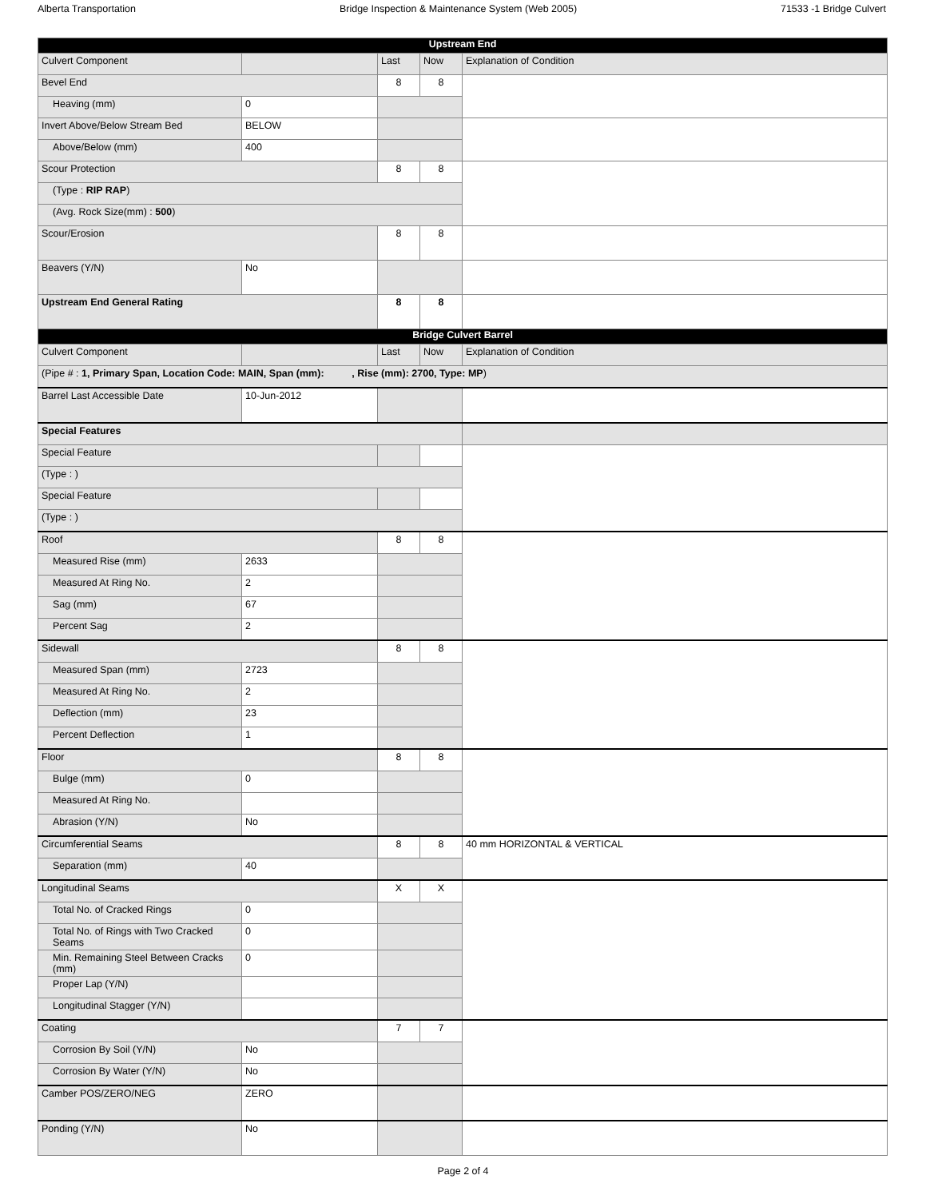Alberta Transportation Bridge Inspection & Maintenance System (Web 2005) 71533 -1 Bridge Culvert
| Upstream End | | | | |
| --- | --- | --- | --- | --- |
| Culvert Component | | Last | Now | Explanation of Condition |
| Bevel End | | 8 | 8 | |
| Heaving (mm) | 0 | | | |
| Invert Above/Below Stream Bed | BELOW | | | |
| Above/Below (mm) | 400 | | | |
| Scour Protection | | 8 | 8 | |
| (Type : RIP RAP ) | | | | |
| (Avg. Rock Size(mm) : 500 ) | | | | |
| Scour/Erosion | | 8 | 8 | |
| Beavers (Y/N) | No | | | |
| Upstream End General Rating | | 8 | 8 | |
| Bridge Culvert Barrel | | | | |
| Culvert Component | | Last | Now | Explanation of Condition |
| (Pipe # : 1, Primary Span, Location Code: MAIN, Span (mm): , Rise (mm): 2700, Type: MP ) | | | | |
| Barrel Last Accessible Date | 10-Jun-2012 | | | |
| Special Features | | | | |
| Special Feature | | | | |
| (Type : ) | | | | |
| Special Feature | | | | |
| (Type : ) | | | | |
| Roof | | 8 | 8 | |
| Measured Rise (mm) | 2633 | | | |
| Measured At Ring No. | 2 | | | |
| Sag (mm) | 67 | | | |
| Percent Sag | 2 | | | |
| Sidewall | | 8 | 8 | |
| Measured Span (mm) | 2723 | | | |
| Measured At Ring No. | 2 | | | |
| Deflection (mm) | 23 | | | |
| Percent Deflection | 1 | | | |
| Floor | | 8 | 8 | |
| Bulge (mm) | 0 | | | |
| Measured At Ring No. | | | | |
| Abrasion (Y/N) | No | | | |
| Circumferential Seams | | 8 | 8 | 40 mm HORIZONTAL & VERTICAL |
| Separation (mm) | 40 | | | |
| Longitudinal Seams | | X | X | |
| Total No. of Cracked Rings | 0 | | | |
| Total No. of Rings with Two Cracked Seams | 0 | | | |
| Min. Remaining Steel Between Cracks (mm) | 0 | | | |
| Proper Lap (Y/N) | | | | |
| Longitudinal Stagger (Y/N) | | | | |
| Coating | | 7 | 7 | |
| Corrosion By Soil (Y/N) | No | | | |
| Corrosion By Water (Y/N) | No | | | |
| Camber POS/ZERO/NEG | ZERO | | | |
| Ponding (Y/N) | No | | | |
Page 2 of 4